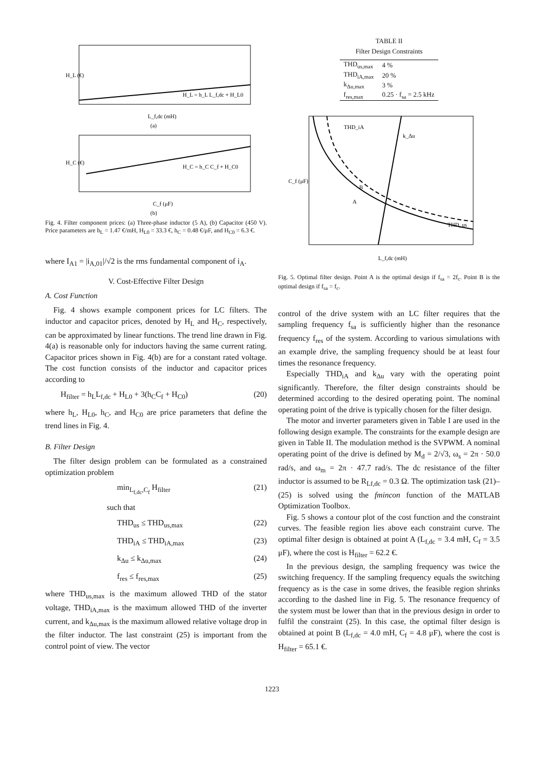H_L (€)
L_f,dc (mH)
(a)
H_L = h_L L_f,dc + H_L0
H_C (€)
C_f (μF)
(b)
H_C = h_C C_f + H_C0
Fig. 4. Filter component prices: (a) Three-phase inductor (5 A), (b) Capacitor (450 V). Price parameters are h<sub>L</sub> = 1.47 €/mH, H<sub>L0</sub> = 33.3 €, h<sub>C</sub> = 0.48 €/μF, and H<sub>C0</sub> = 6.3 €.
where I<sub>A1</sub> = |i<sub>A,01</sub>|/√2 is the rms fundamental component of i<sub>A</sub>.
V. Cost-Effective Filter Design
A. Cost Function
Fig. 4 shows example component prices for LC filters. The inductor and capacitor prices, denoted by H<sub>L</sub> and H<sub>C</sub>, respectively, can be approximated by linear functions. The trend line drawn in Fig. 4(a) is reasonable only for inductors having the same current rating. Capacitor prices shown in Fig. 4(b) are for a constant rated voltage. The cost function consists of the inductor and capacitor prices according to
H<sub>filter</sub> = h<sub>L</sub>L<sub>f,dc</sub> + H<sub>L0</sub> + 3(h<sub>C</sub>C<sub>f</sub> + H<sub>C0</sub>) (20)
where h<sub>L</sub>, H<sub>L0</sub>, h<sub>C</sub>, and H<sub>C0</sub> are price parameters that define the trend lines in Fig. 4.
B. Filter Design
The filter design problem can be formulated as a constrained optimization problem
min<sub>L<sub>f,dc</sub>,C<sub>f</sub></sub> H<sub>filter</sub> (21)
such that
THD<sub>us</sub> ≤ THD<sub>us,max</sub> (22)
THD<sub>iA</sub> ≤ THD<sub>iA,max</sub> (23)
k<sub>Δu</sub> ≤ k<sub>Δu,max</sub> (24)
f<sub>res</sub> ≤ f<sub>res,max</sub> (25)
where THD<sub>us,max</sub> is the maximum allowed THD of the stator voltage, THD<sub>iA,max</sub> is the maximum allowed THD of the inverter current, and k<sub>Δu,max</sub> is the maximum allowed relative voltage drop in the filter inductor. The last constraint (25) is important from the control point of view. The vector
TABLE II
Filter Design Constraints
| THD<sub>us,max</sub> | 4 % |
| THD<sub>iA,max</sub> | 20 % |
| k<sub>Δu,max</sub> | 3 % |
| f<sub>res,max</sub> | 0.25 · f<sub>sa</sub> = 2.5 kHz |
C_f (μF)
L_f,dc (mH)
THD_iA
k_Δu
B
A
THD_us
Fig. 5. Optimal filter design. Point A is the optimal design if f<sub>sa</sub> = 2f<sub>c</sub>. Point B is the optimal design if f<sub>sa</sub> = f<sub>c</sub>.
control of the drive system with an LC filter requires that the sampling frequency f<sub>sa</sub> is sufficiently higher than the resonance frequency f<sub>res</sub> of the system. According to various simulations with an example drive, the sampling frequency should be at least four times the resonance frequency.
Especially THD<sub>iA</sub> and k<sub>Δu</sub> vary with the operating point significantly. Therefore, the filter design constraints should be determined according to the desired operating point. The nominal operating point of the drive is typically chosen for the filter design.
The motor and inverter parameters given in Table I are used in the following design example. The constraints for the example design are given in Table II. The modulation method is the SVPWM. A nominal operating point of the drive is defined by M<sub>d</sub> = 2/√3, ω<sub>s</sub> = 2π · 50.0 rad/s, and ω<sub>m</sub> = 2π · 47.7 rad/s. The dc resistance of the filter inductor is assumed to be R<sub>Lf,dc</sub> = 0.3 Ω. The optimization task (21)–(25) is solved using the fmincon function of the MATLAB Optimization Toolbox.
Fig. 5 shows a contour plot of the cost function and the constraint curves. The feasible region lies above each constraint curve. The optimal filter design is obtained at point A (L<sub>f,dc</sub> = 3.4 mH, C<sub>f</sub> = 3.5 μF), where the cost is H<sub>filter</sub> = 62.2 €.
In the previous design, the sampling frequency was twice the switching frequency. If the sampling frequency equals the switching frequency as is the case in some drives, the feasible region shrinks according to the dashed line in Fig. 5. The resonance frequency of the system must be lower than that in the previous design in order to fulfil the constraint (25). In this case, the optimal filter design is obtained at point B (L<sub>f,dc</sub> = 4.0 mH, C<sub>f</sub> = 4.8 μF), where the cost is H<sub>filter</sub> = 65.1 €.
1223